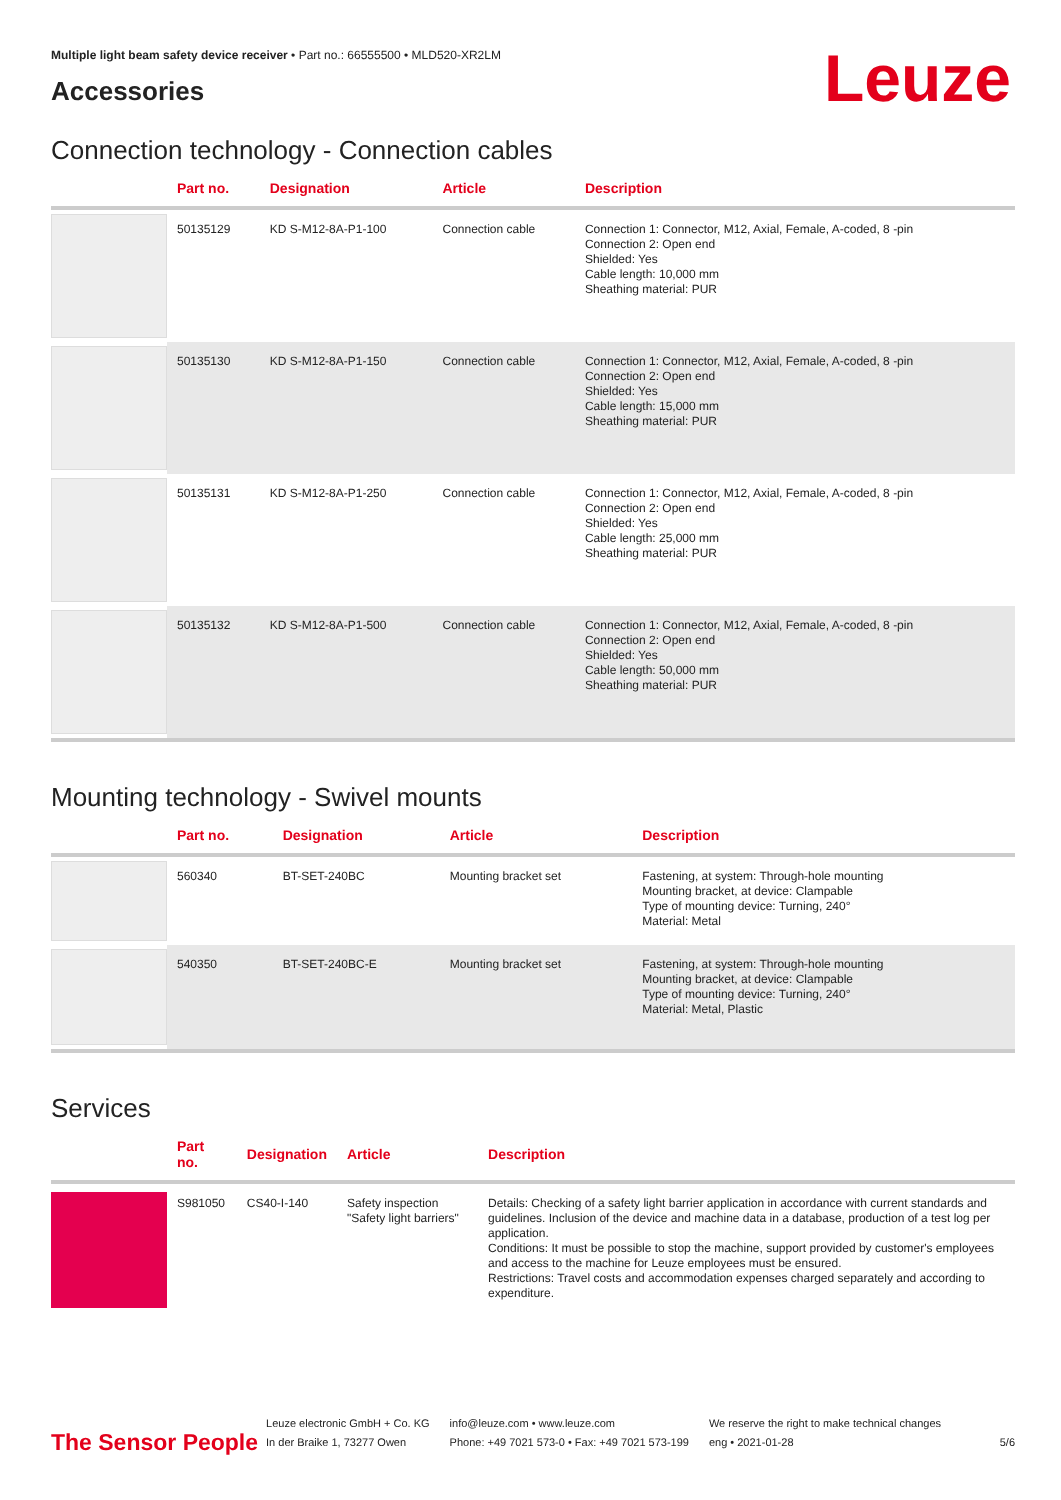Leuze
Multiple light beam safety device receiver • Part no.: 66555500 • MLD520-XR2LM
Accessories
Connection technology - Connection cables
| | Part no. | Designation | Article | Description |
| --- | --- | --- | --- | --- |
| | 50135129 | KD S-M12-8A-P1-100 | Connection cable | Connection 1: Connector, M12, Axial, Female, A-coded, 8 -pin Connection 2: Open end Shielded: Yes Cable length: 10,000 mm Sheathing material: PUR |
| | 50135130 | KD S-M12-8A-P1-150 | Connection cable | Connection 1: Connector, M12, Axial, Female, A-coded, 8 -pin Connection 2: Open end Shielded: Yes Cable length: 15,000 mm Sheathing material: PUR |
| | 50135131 | KD S-M12-8A-P1-250 | Connection cable | Connection 1: Connector, M12, Axial, Female, A-coded, 8 -pin Connection 2: Open end Shielded: Yes Cable length: 25,000 mm Sheathing material: PUR |
| | 50135132 | KD S-M12-8A-P1-500 | Connection cable | Connection 1: Connector, M12, Axial, Female, A-coded, 8 -pin Connection 2: Open end Shielded: Yes Cable length: 50,000 mm Sheathing material: PUR |
Mounting technology - Swivel mounts
| | Part no. | Designation | Article | Description |
| --- | --- | --- | --- | --- |
| | 560340 | BT-SET-240BC | Mounting bracket set | Fastening, at system: Through-hole mounting Mounting bracket, at device: Clampable Type of mounting device: Turning, 240° Material: Metal |
| | 540350 | BT-SET-240BC-E | Mounting bracket set | Fastening, at system: Through-hole mounting Mounting bracket, at device: Clampable Type of mounting device: Turning, 240° Material: Metal, Plastic |
Services
| | Part no. | Designation | Article | Description |
| --- | --- | --- | --- | --- |
| | S981050 | CS40-I-140 | Safety inspection "Safety light barriers" | Details: Checking of a safety light barrier application in accordance with current standards and guidelines. Inclusion of the device and machine data in a database, production of a test log per application. Conditions: It must be possible to stop the machine, support provided by customer's employees and access to the machine for Leuze employees must be ensured. Restrictions: Travel costs and accommodation expenses charged separately and according to expenditure. |
The Sensor People
Leuze electronic GmbH + Co. KG
In der Braike 1, 73277 Owen
info@leuze.com • www.leuze.com
Phone: +49 7021 573-0 • Fax: +49 7021 573-199
We reserve the right to make technical changes
eng • 2021-01-28
5/6